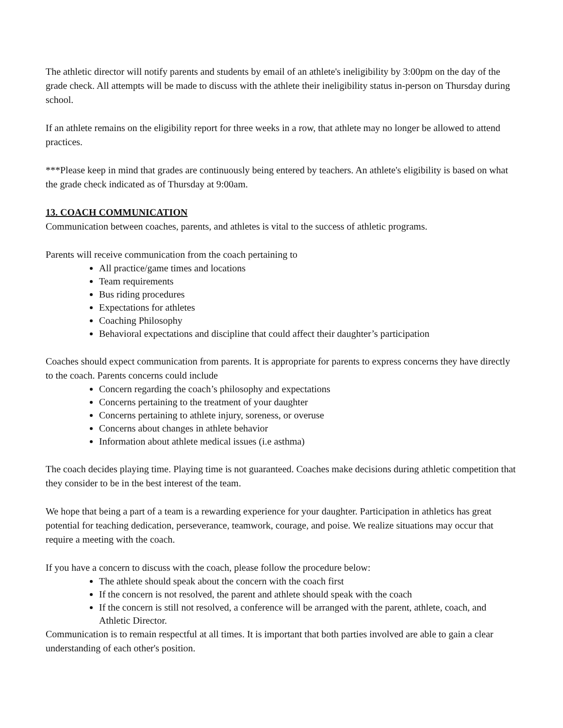The athletic director will notify parents and students by email of an athlete's ineligibility by 3:00pm on the day of the grade check. All attempts will be made to discuss with the athlete their ineligibility status in-person on Thursday during school.
If an athlete remains on the eligibility report for three weeks in a row, that athlete may no longer be allowed to attend practices.
***Please keep in mind that grades are continuously being entered by teachers. An athlete's eligibility is based on what the grade check indicated as of Thursday at 9:00am.
13. COACH COMMUNICATION
Communication between coaches, parents, and athletes is vital to the success of athletic programs.
Parents will receive communication from the coach pertaining to
All practice/game times and locations
Team requirements
Bus riding procedures
Expectations for athletes
Coaching Philosophy
Behavioral expectations and discipline that could affect their daughter’s participation
Coaches should expect communication from parents. It is appropriate for parents to express concerns they have directly to the coach. Parents concerns could include
Concern regarding the coach’s philosophy and expectations
Concerns pertaining to the treatment of your daughter
Concerns pertaining to athlete injury, soreness, or overuse
Concerns about changes in athlete behavior
Information about athlete medical issues (i.e asthma)
The coach decides playing time. Playing time is not guaranteed. Coaches make decisions during athletic competition that they consider to be in the best interest of the team.
We hope that being a part of a team is a rewarding experience for your daughter. Participation in athletics has great potential for teaching dedication, perseverance, teamwork, courage, and poise. We realize situations may occur that require a meeting with the coach.
If you have a concern to discuss with the coach, please follow the procedure below:
The athlete should speak about the concern with the coach first
If the concern is not resolved, the parent and athlete should speak with the coach
If the concern is still not resolved, a conference will be arranged with the parent, athlete, coach, and Athletic Director.
Communication is to remain respectful at all times. It is important that both parties involved are able to gain a clear understanding of each other's position.